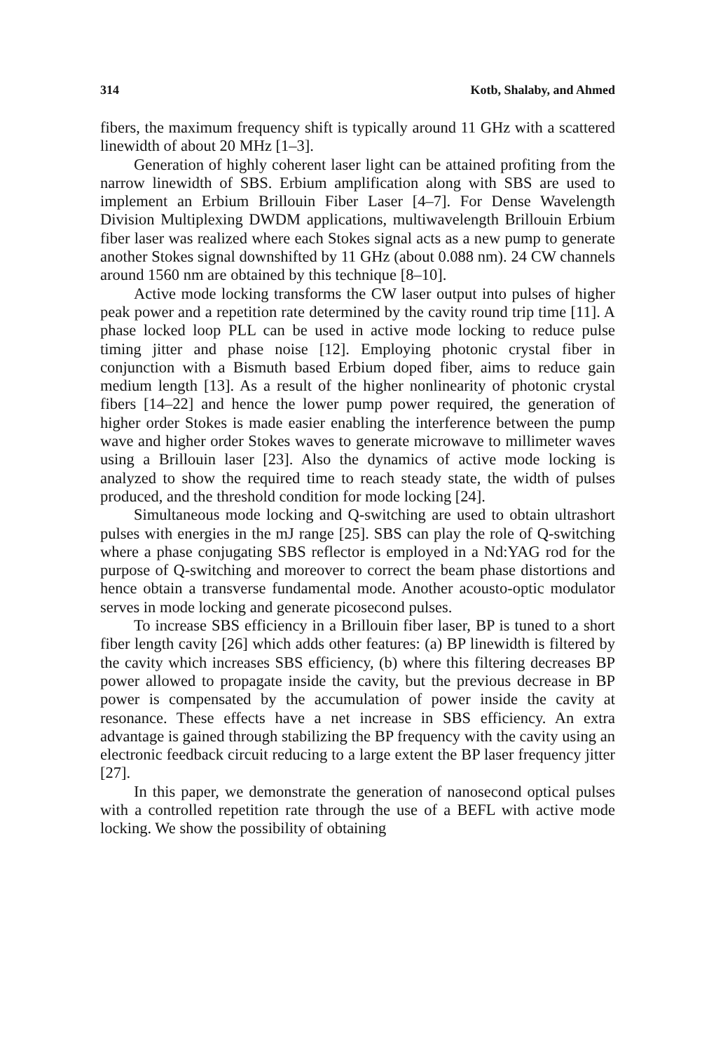314 Kotb, Shalaby, and Ahmed
fibers, the maximum frequency shift is typically around 11 GHz with a scattered linewidth of about 20 MHz [1–3].
Generation of highly coherent laser light can be attained profiting from the narrow linewidth of SBS. Erbium amplification along with SBS are used to implement an Erbium Brillouin Fiber Laser [4–7]. For Dense Wavelength Division Multiplexing DWDM applications, multiwavelength Brillouin Erbium fiber laser was realized where each Stokes signal acts as a new pump to generate another Stokes signal downshifted by 11 GHz (about 0.088 nm). 24 CW channels around 1560 nm are obtained by this technique [8–10].
Active mode locking transforms the CW laser output into pulses of higher peak power and a repetition rate determined by the cavity round trip time [11]. A phase locked loop PLL can be used in active mode locking to reduce pulse timing jitter and phase noise [12]. Employing photonic crystal fiber in conjunction with a Bismuth based Erbium doped fiber, aims to reduce gain medium length [13]. As a result of the higher nonlinearity of photonic crystal fibers [14–22] and hence the lower pump power required, the generation of higher order Stokes is made easier enabling the interference between the pump wave and higher order Stokes waves to generate microwave to millimeter waves using a Brillouin laser [23]. Also the dynamics of active mode locking is analyzed to show the required time to reach steady state, the width of pulses produced, and the threshold condition for mode locking [24].
Simultaneous mode locking and Q-switching are used to obtain ultrashort pulses with energies in the mJ range [25]. SBS can play the role of Q-switching where a phase conjugating SBS reflector is employed in a Nd:YAG rod for the purpose of Q-switching and moreover to correct the beam phase distortions and hence obtain a transverse fundamental mode. Another acousto-optic modulator serves in mode locking and generate picosecond pulses.
To increase SBS efficiency in a Brillouin fiber laser, BP is tuned to a short fiber length cavity [26] which adds other features: (a) BP linewidth is filtered by the cavity which increases SBS efficiency, (b) where this filtering decreases BP power allowed to propagate inside the cavity, but the previous decrease in BP power is compensated by the accumulation of power inside the cavity at resonance. These effects have a net increase in SBS efficiency. An extra advantage is gained through stabilizing the BP frequency with the cavity using an electronic feedback circuit reducing to a large extent the BP laser frequency jitter [27].
In this paper, we demonstrate the generation of nanosecond optical pulses with a controlled repetition rate through the use of a BEFL with active mode locking. We show the possibility of obtaining